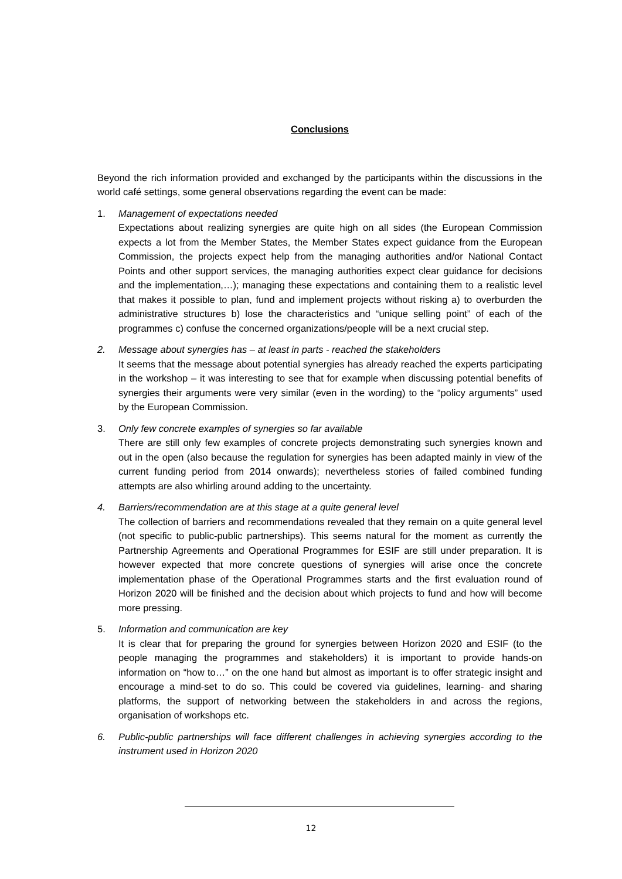Conclusions
Beyond the rich information provided and exchanged by the participants within the discussions in the world café settings, some general observations regarding the event can be made:
1. Management of expectations needed
Expectations about realizing synergies are quite high on all sides (the European Commission expects a lot from the Member States, the Member States expect guidance from the European Commission, the projects expect help from the managing authorities and/or National Contact Points and other support services, the managing authorities expect clear guidance for decisions and the implementation,…); managing these expectations and containing them to a realistic level that makes it possible to plan, fund and implement projects without risking a) to overburden the administrative structures b) lose the characteristics and “unique selling point” of each of the programmes c) confuse the concerned organizations/people will be a next crucial step.
2. Message about synergies has – at least in parts - reached the stakeholders
It seems that the message about potential synergies has already reached the experts participating in the workshop – it was interesting to see that for example when discussing potential benefits of synergies their arguments were very similar (even in the wording) to the “policy arguments” used by the European Commission.
3. Only few concrete examples of synergies so far available
There are still only few examples of concrete projects demonstrating such synergies known and out in the open (also because the regulation for synergies has been adapted mainly in view of the current funding period from 2014 onwards); nevertheless stories of failed combined funding attempts are also whirling around adding to the uncertainty.
4. Barriers/recommendation are at this stage at a quite general level
The collection of barriers and recommendations revealed that they remain on a quite general level (not specific to public-public partnerships). This seems natural for the moment as currently the Partnership Agreements and Operational Programmes for ESIF are still under preparation. It is however expected that more concrete questions of synergies will arise once the concrete implementation phase of the Operational Programmes starts and the first evaluation round of Horizon 2020 will be finished and the decision about which projects to fund and how will become more pressing.
5. Information and communication are key
It is clear that for preparing the ground for synergies between Horizon 2020 and ESIF (to the people managing the programmes and stakeholders) it is important to provide hands-on information on “how to…” on the one hand but almost as important is to offer strategic insight and encourage a mind-set to do so. This could be covered via guidelines, learning- and sharing platforms, the support of networking between the stakeholders in and across the regions, organisation of workshops etc.
6. Public-public partnerships will face different challenges in achieving synergies according to the instrument used in Horizon 2020
12